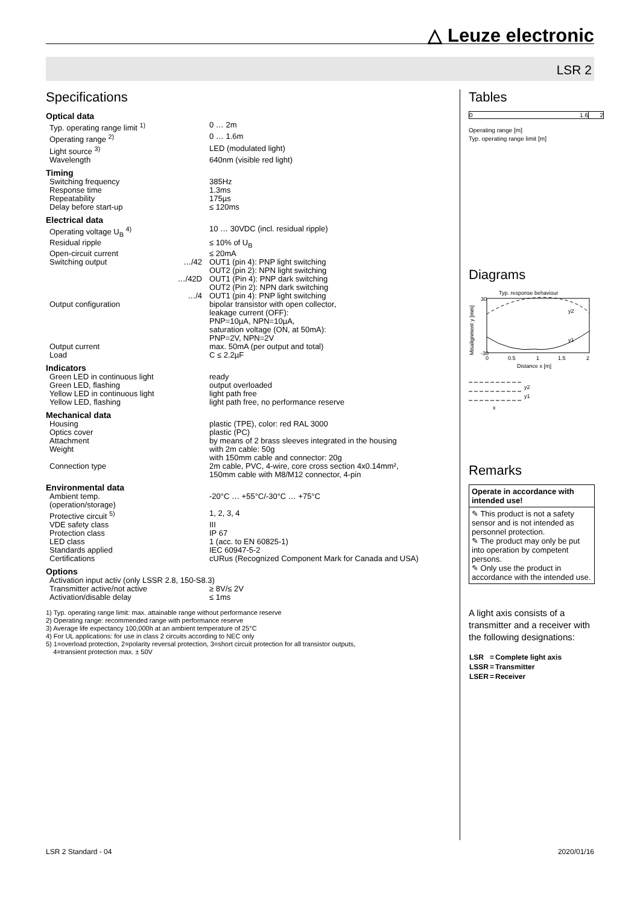△ Leuze electronic
LSR 2
Specifications
Optical data
| Typ. operating range limit <sup>1)</sup> | | 0 … 2m |
| Operating range <sup>2)</sup> | | 0 … 1.6m |
| Light source <sup>3)</sup> | | LED (modulated light) |
| Wavelength | | 640nm (visible red light) |
Timing
| Switching frequency | | 385Hz |
| Response time | | 1.3ms |
| Repeatability | | 175µs |
| Delay before start-up | | ≤ 120ms |
Electrical data
| Operating voltage U<sub>B</sub> <sup>4)</sup> | | 10 … 30VDC (incl. residual ripple) |
| Residual ripple | | ≤ 10% of U<sub>B</sub> |
| Open-circuit current | | ≤ 20mA |
| Switching output | …/42 | OUT1 (pin 4): PNP light switching OUT2 (pin 2): NPN light switching |
| | …/42D | OUT1 (Pin 4): PNP dark switching OUT2 (Pin 2): NPN dark switching |
| | …/4 | OUT1 (pin 4): PNP light switching |
| Output configuration | | bipolar transistor with open collector, leakage current (OFF): PNP=10µA, NPN=10µA, saturation voltage (ON, at 50mA): PNP=2V, NPN=2V |
| Output current | | max. 50mA (per output and total) |
| Load | | C ≤ 2.2µF |
Indicators
| Green LED in continuous light | | ready |
| Green LED, flashing | | output overloaded |
| Yellow LED in continuous light | | light path free |
| Yellow LED, flashing | | light path free, no performance reserve |
Mechanical data
| Housing | | plastic (TPE), color: red RAL 3000 |
| Optics cover | | plastic (PC) |
| Attachment | | by means of 2 brass sleeves integrated in the housing |
| Weight | | with 2m cable: 50g with 150mm cable and connector: 20g |
| Connection type | | 2m cable, PVC, 4-wire, core cross section 4x0.14mm², 150mm cable with M8/M12 connector, 4-pin |
Environmental data
| Ambient temp. (operation/storage) | | -20°C … +55°C/-30°C … +75°C |
| Protective circuit <sup>5)</sup> | | 1, 2, 3, 4 |
| VDE safety class | | III |
| Protection class | | IP 67 |
| LED class | | 1 (acc. to EN 60825-1) |
| Standards applied | | IEC 60947-5-2 |
| Certifications | | cURus (Recognized Component Mark for Canada and USA) |
Options
| Activation input activ (only LSSR 2.8, 150-S8.3) | | |
| Transmitter active/not active | | ≥ 8V/≤ 2V |
| Activation/disable delay | | ≤ 1ms |
1) Typ. operating range limit: max. attainable range without performance reserve
2) Operating range: recommended range with performance reserve
3) Average life expectancy 100,000h at an ambient temperature of 25°C
4) For UL applications: for use in class 2 circuits according to NEC only
5) 1=overload protection, 2=polarity reversal protection, 3=short circuit protection for all transistor outputs,
4=transient protection max. ± 50V
Tables
0 1.6 2
Operating range [m]
Typ. operating range limit [m]
Diagrams
Typ. response behaviour
30
-30
0
0.5
1
1.5
2
Distance x [m]
y2
y1
Misalignment y [mm]
y2
y1
x
Remarks
Operate in accordance with intended use!
✎ This product is not a safety sensor and is not intended as personnel protection.
✎ The product may only be put into operation by competent persons.
✎ Only use the product in accordance with the intended use.
A light axis consists of a transmitter and a receiver with the following designations:
| LSR | = | Complete light axis |
| LSSR | = | Transmitter |
| LSER | = | Receiver |
LSR 2 Standard - 04 2020/01/16